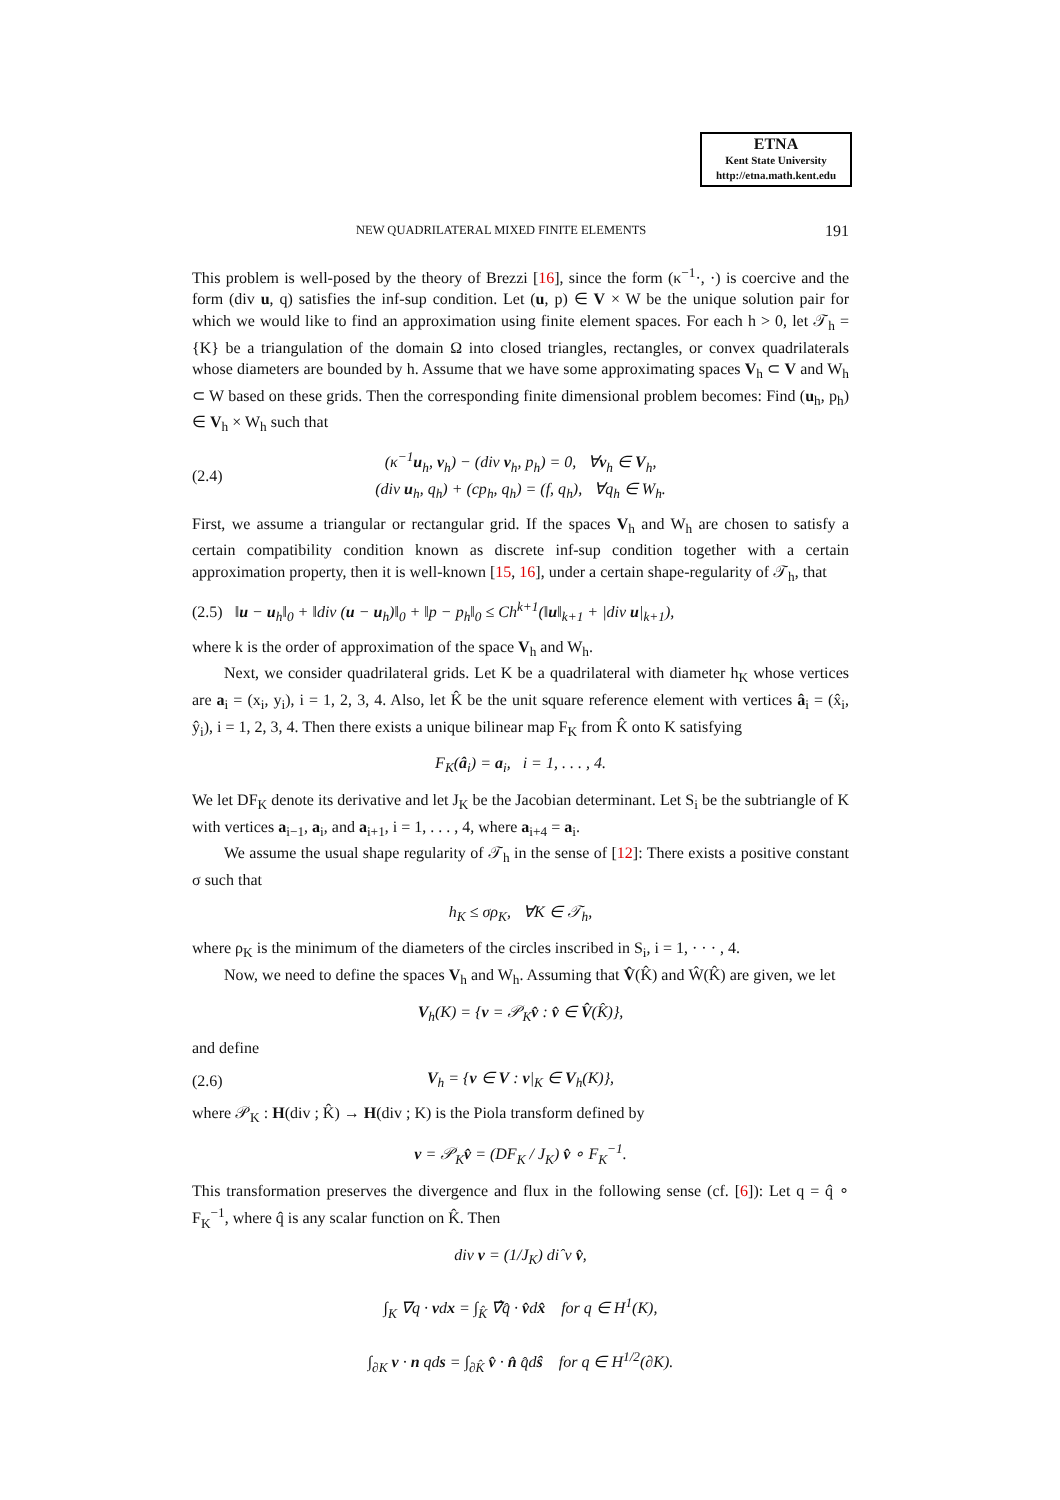ETNA
Kent State University
http://etna.math.kent.edu
NEW QUADRILATERAL MIXED FINITE ELEMENTS 191
This problem is well-posed by the theory of Brezzi [16], since the form (κ<sup>−1</sup>·, ·) is coercive and the form (div u, q) satisfies the inf-sup condition. Let (u, p) ∈ V × W be the unique solution pair for which we would like to find an approximation using finite element spaces. For each h > 0, let 𝒯<sub>h</sub> = {K} be a triangulation of the domain Ω into closed triangles, rectangles, or convex quadrilaterals whose diameters are bounded by h. Assume that we have some approximating spaces V<sub>h</sub> ⊂ V and W<sub>h</sub> ⊂ W based on these grids. Then the corresponding finite dimensional problem becomes: Find (u<sub>h</sub>, p<sub>h</sub>) ∈ V<sub>h</sub> × W<sub>h</sub> such that
(2.4) (κ<sup>−1</sup>u<sub>h</sub>, v<sub>h</sub>) − (div v<sub>h</sub>, p<sub>h</sub>) = 0, ∀v<sub>h</sub> ∈ V<sub>h</sub>,
(div u<sub>h</sub>, q<sub>h</sub>) + (cp<sub>h</sub>, q<sub>h</sub>) = (f, q<sub>h</sub>), ∀q<sub>h</sub> ∈ W<sub>h</sub>.
First, we assume a triangular or rectangular grid. If the spaces V<sub>h</sub> and W<sub>h</sub> are chosen to satisfy a certain compatibility condition known as discrete inf-sup condition together with a certain approximation property, then it is well-known [15, 16], under a certain shape-regularity of 𝒯<sub>h</sub>, that
(2.5) ‖u − u<sub>h</sub>‖<sub>0</sub> + ‖div (u − u<sub>h</sub>)‖<sub>0</sub> + ‖p − p<sub>h</sub>‖<sub>0</sub> ≤ Ch<sup>k+1</sup>(‖u‖<sub>k+1</sub> + |div u|<sub>k+1</sub>),
where k is the order of approximation of the space V<sub>h</sub> and W<sub>h</sub>.
Next, we consider quadrilateral grids. Let K be a quadrilateral with diameter h<sub>K</sub> whose vertices are a<sub>i</sub> = (x<sub>i</sub>, y<sub>i</sub>), i = 1, 2, 3, 4. Also, let K̂ be the unit square reference element with vertices â<sub>i</sub> = (x̂<sub>i</sub>, ŷ<sub>i</sub>), i = 1, 2, 3, 4. Then there exists a unique bilinear map F<sub>K</sub> from K̂ onto K satisfying
F<sub>K</sub>(â<sub>i</sub>) = a<sub>i</sub>, i = 1, . . . , 4.
We let DF<sub>K</sub> denote its derivative and let J<sub>K</sub> be the Jacobian determinant. Let S<sub>i</sub> be the subtriangle of K with vertices a<sub>i−1</sub>, a<sub>i</sub>, and a<sub>i+1</sub>, i = 1, . . . , 4, where a<sub>i+4</sub> = a<sub>i</sub>.
We assume the usual shape regularity of 𝒯<sub>h</sub> in the sense of [12]: There exists a positive constant σ such that
h<sub>K</sub> ≤ σρ<sub>K</sub>, ∀K ∈ 𝒯<sub>h</sub>,
where ρ<sub>K</sub> is the minimum of the diameters of the circles inscribed in S<sub>i</sub>, i = 1, · · · , 4.
Now, we need to define the spaces V<sub>h</sub> and W<sub>h</sub>. Assuming that V̂(K̂) and Ŵ(K̂) are given, we let
V<sub>h</sub>(K) = {v = 𝒫<sub>K</sub>v̂ : v̂ ∈ V̂(K̂)},
and define
(2.6) V<sub>h</sub> = {v ∈ V : v|<sub>K</sub> ∈ V<sub>h</sub>(K)},
where 𝒫<sub>K</sub> : H(div ; K̂) → H(div ; K) is the Piola transform defined by
v = 𝒫<sub>K</sub>v̂ = (DF<sub>K</sub> / J<sub>K</sub>) v̂ ∘ F<sub>K</sub><sup>−1</sup>.
This transformation preserves the divergence and flux in the following sense (cf. [6]): Let q = q̂ ∘ F<sub>K</sub><sup>−1</sup>, where q̂ is any scalar function on K̂. Then
div v = (1/J<sub>K</sub>) diˆv v̂,
∫<sub>K</sub> ∇q · vdx = ∫<sub>K̂</sub> ∇̂q̂ · v̂dx̂ for q ∈ H<sup>1</sup>(K),
∫<sub>∂K</sub> v · n qds = ∫<sub>∂K̂</sub> v̂ · n̂ q̂dŝ for q ∈ H<sup>1/2</sup>(∂K).